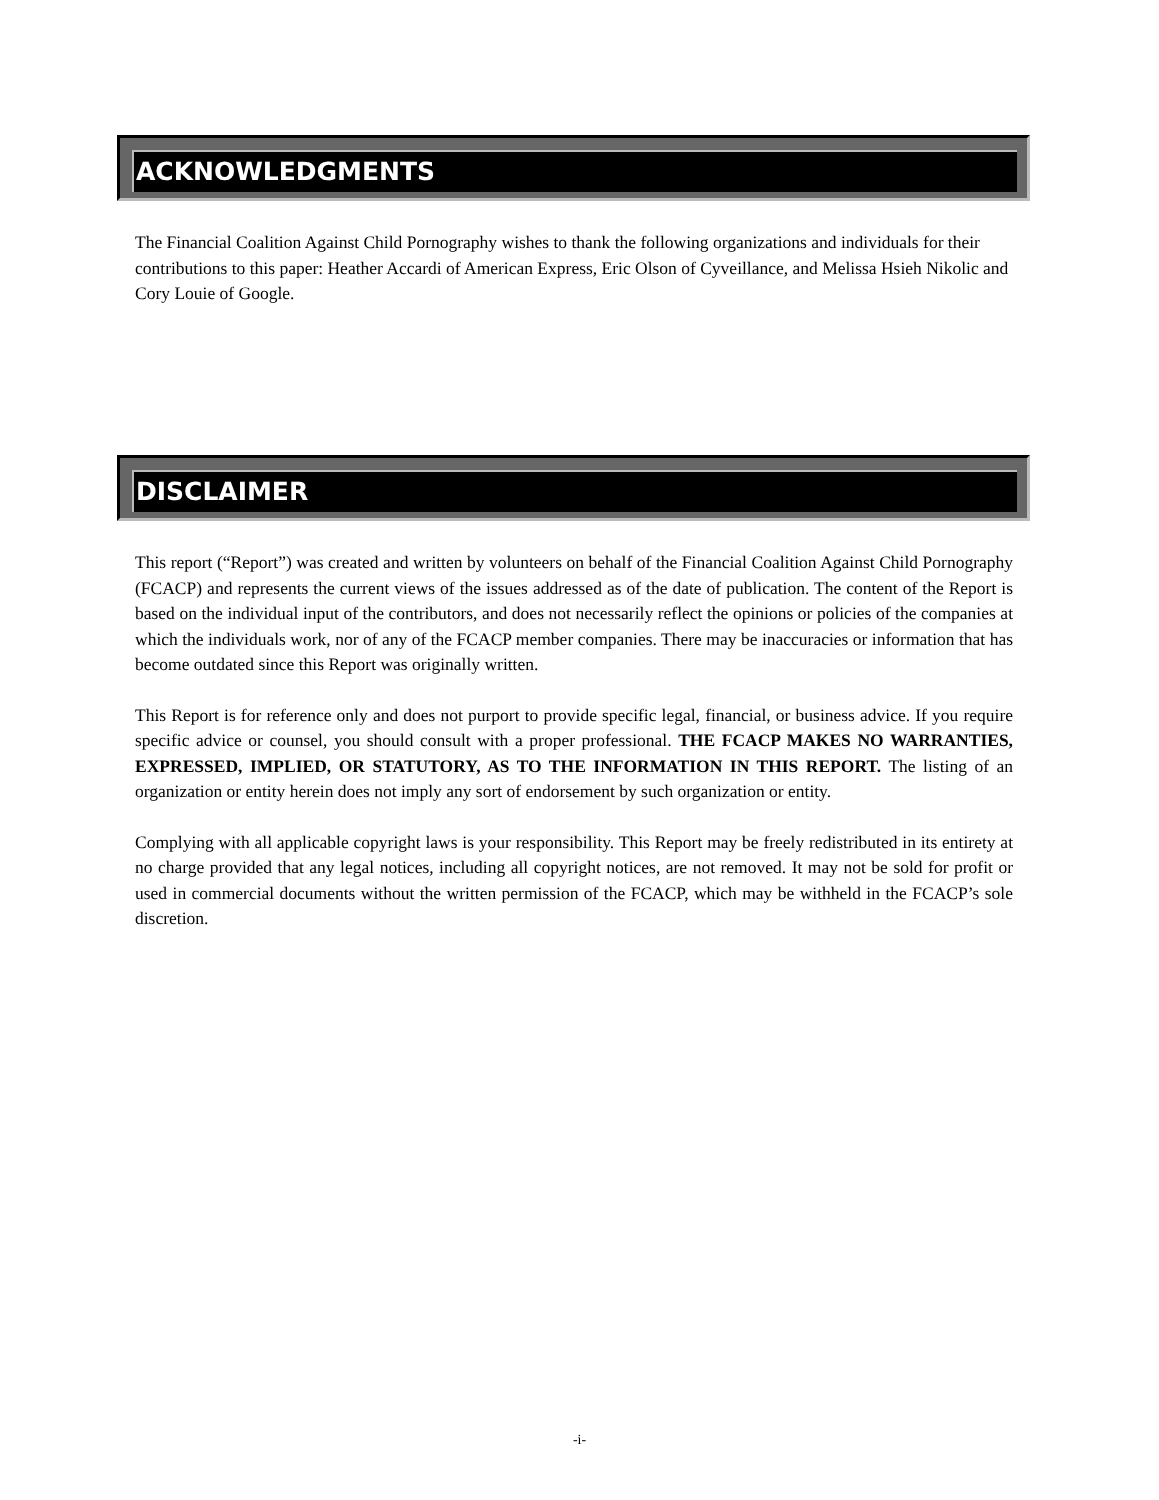ACKNOWLEDGMENTS
The Financial Coalition Against Child Pornography wishes to thank the following organizations and individuals for their contributions to this paper: Heather Accardi of American Express, Eric Olson of Cyveillance, and Melissa Hsieh Nikolic and Cory Louie of Google.
DISCLAIMER
This report (“Report”) was created and written by volunteers on behalf of the Financial Coalition Against Child Pornography (FCACP) and represents the current views of the issues addressed as of the date of publication. The content of the Report is based on the individual input of the contributors, and does not necessarily reflect the opinions or policies of the companies at which the individuals work, nor of any of the FCACP member companies. There may be inaccuracies or information that has become outdated since this Report was originally written.
This Report is for reference only and does not purport to provide specific legal, financial, or business advice. If you require specific advice or counsel, you should consult with a proper professional. THE FCACP MAKES NO WARRANTIES, EXPRESSED, IMPLIED, OR STATUTORY, AS TO THE INFORMATION IN THIS REPORT. The listing of an organization or entity herein does not imply any sort of endorsement by such organization or entity.
Complying with all applicable copyright laws is your responsibility. This Report may be freely redistributed in its entirety at no charge provided that any legal notices, including all copyright notices, are not removed. It may not be sold for profit or used in commercial documents without the written permission of the FCACP, which may be withheld in the FCACP’s sole discretion.
-i-